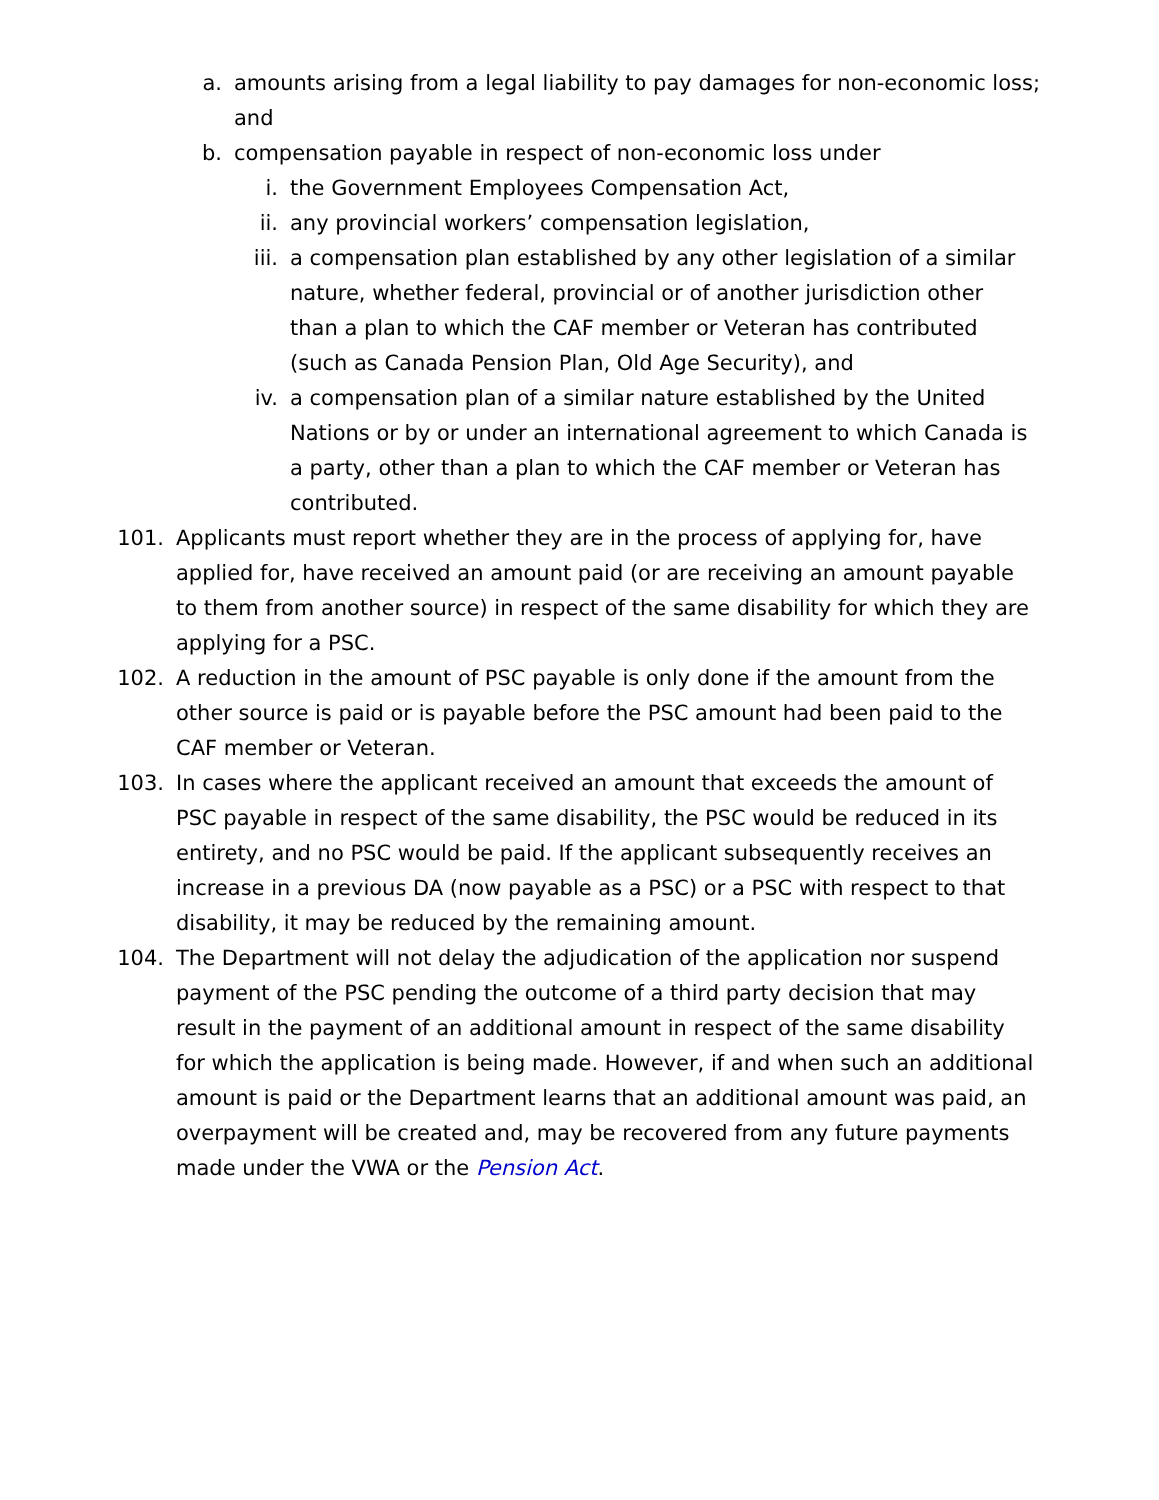a. amounts arising from a legal liability to pay damages for non-economic loss; and
b. compensation payable in respect of non-economic loss under
i. the Government Employees Compensation Act,
ii. any provincial workers’ compensation legislation,
iii. a compensation plan established by any other legislation of a similar nature, whether federal, provincial or of another jurisdiction other than a plan to which the CAF member or Veteran has contributed (such as Canada Pension Plan, Old Age Security), and
iv. a compensation plan of a similar nature established by the United Nations or by or under an international agreement to which Canada is a party, other than a plan to which the CAF member or Veteran has contributed.
101. Applicants must report whether they are in the process of applying for, have applied for, have received an amount paid (or are receiving an amount payable to them from another source) in respect of the same disability for which they are applying for a PSC.
102. A reduction in the amount of PSC payable is only done if the amount from the other source is paid or is payable before the PSC amount had been paid to the CAF member or Veteran.
103. In cases where the applicant received an amount that exceeds the amount of PSC payable in respect of the same disability, the PSC would be reduced in its entirety, and no PSC would be paid. If the applicant subsequently receives an increase in a previous DA (now payable as a PSC) or a PSC with respect to that disability, it may be reduced by the remaining amount.
104. The Department will not delay the adjudication of the application nor suspend payment of the PSC pending the outcome of a third party decision that may result in the payment of an additional amount in respect of the same disability for which the application is being made. However, if and when such an additional amount is paid or the Department learns that an additional amount was paid, an overpayment will be created and, may be recovered from any future payments made under the VWA or the Pension Act.